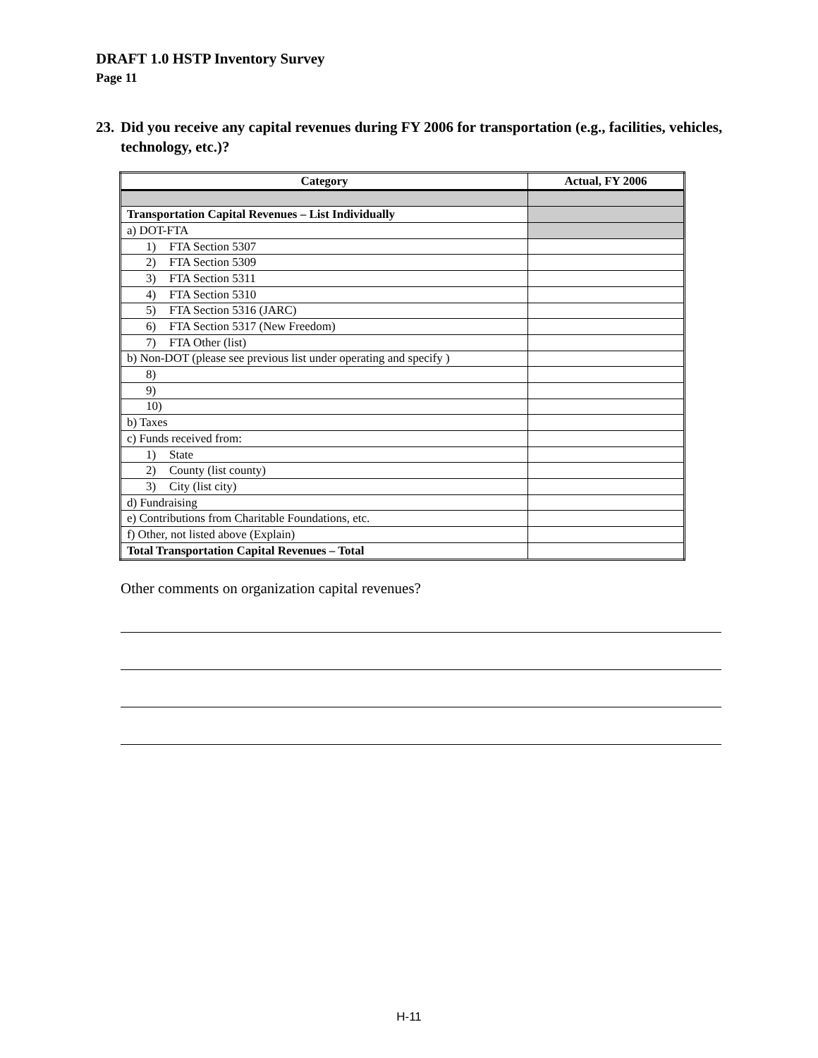DRAFT 1.0 HSTP Inventory Survey
Page 11
23. Did you receive any capital revenues during FY 2006 for transportation (e.g., facilities, vehicles, technology, etc.)?
| Category | Actual, FY 2006 |
| --- | --- |
| Transportation Capital Revenues – List Individually | |
| a) DOT-FTA | |
| 1) FTA Section 5307 | |
| 2) FTA Section 5309 | |
| 3) FTA Section 5311 | |
| 4) FTA Section 5310 | |
| 5) FTA Section 5316 (JARC) | |
| 6) FTA Section 5317 (New Freedom) | |
| 7) FTA Other (list) | |
| b) Non-DOT (please see previous list under operating and specify ) | |
| 8) | |
| 9) | |
| 10) | |
| b) Taxes | |
| c) Funds received from: | |
| 1) State | |
| 2) County (list county) | |
| 3) City (list city) | |
| d) Fundraising | |
| e) Contributions from Charitable Foundations, etc. | |
| f) Other, not listed above (Explain) | |
| Total Transportation Capital Revenues – Total | |
Other comments on organization capital revenues?
H-11